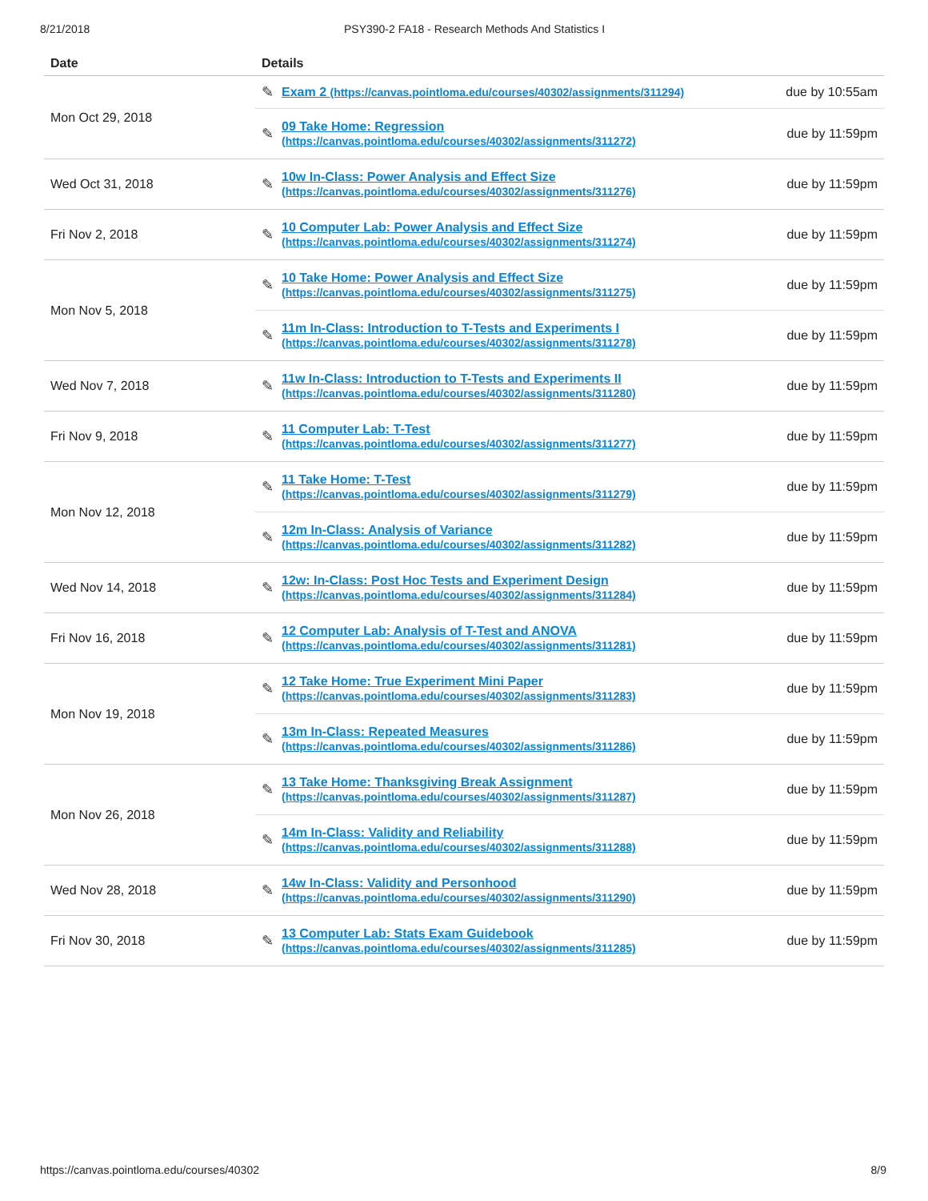8/21/2018 PSY390-2 FA18 - Research Methods And Statistics I
| Date | Details | |
| --- | --- | --- |
| Mon Oct 29, 2018 | ✎ Exam 2 (https://canvas.pointloma.edu/courses/40302/assignments/311294) | due by 10:55am |
| | ✎ 09 Take Home: Regression (https://canvas.pointloma.edu/courses/40302/assignments/311272) | due by 11:59pm |
| Wed Oct 31, 2018 | ✎ 10w In-Class: Power Analysis and Effect Size (https://canvas.pointloma.edu/courses/40302/assignments/311276) | due by 11:59pm |
| Fri Nov 2, 2018 | ✎ 10 Computer Lab: Power Analysis and Effect Size (https://canvas.pointloma.edu/courses/40302/assignments/311274) | due by 11:59pm |
| Mon Nov 5, 2018 | ✎ 10 Take Home: Power Analysis and Effect Size (https://canvas.pointloma.edu/courses/40302/assignments/311275) | due by 11:59pm |
| | ✎ 11m In-Class: Introduction to T-Tests and Experiments I (https://canvas.pointloma.edu/courses/40302/assignments/311278) | due by 11:59pm |
| Wed Nov 7, 2018 | ✎ 11w In-Class: Introduction to T-Tests and Experiments II (https://canvas.pointloma.edu/courses/40302/assignments/311280) | due by 11:59pm |
| Fri Nov 9, 2018 | ✎ 11 Computer Lab: T-Test (https://canvas.pointloma.edu/courses/40302/assignments/311277) | due by 11:59pm |
| Mon Nov 12, 2018 | ✎ 11 Take Home: T-Test (https://canvas.pointloma.edu/courses/40302/assignments/311279) | due by 11:59pm |
| | ✎ 12m In-Class: Analysis of Variance (https://canvas.pointloma.edu/courses/40302/assignments/311282) | due by 11:59pm |
| Wed Nov 14, 2018 | ✎ 12w: In-Class: Post Hoc Tests and Experiment Design (https://canvas.pointloma.edu/courses/40302/assignments/311284) | due by 11:59pm |
| Fri Nov 16, 2018 | ✎ 12 Computer Lab: Analysis of T-Test and ANOVA (https://canvas.pointloma.edu/courses/40302/assignments/311281) | due by 11:59pm |
| Mon Nov 19, 2018 | ✎ 12 Take Home: True Experiment Mini Paper (https://canvas.pointloma.edu/courses/40302/assignments/311283) | due by 11:59pm |
| | ✎ 13m In-Class: Repeated Measures (https://canvas.pointloma.edu/courses/40302/assignments/311286) | due by 11:59pm |
| Mon Nov 26, 2018 | ✎ 13 Take Home: Thanksgiving Break Assignment (https://canvas.pointloma.edu/courses/40302/assignments/311287) | due by 11:59pm |
| | ✎ 14m In-Class: Validity and Reliability (https://canvas.pointloma.edu/courses/40302/assignments/311288) | due by 11:59pm |
| Wed Nov 28, 2018 | ✎ 14w In-Class: Validity and Personhood (https://canvas.pointloma.edu/courses/40302/assignments/311290) | due by 11:59pm |
| Fri Nov 30, 2018 | ✎ 13 Computer Lab: Stats Exam Guidebook (https://canvas.pointloma.edu/courses/40302/assignments/311285) | due by 11:59pm |
https://canvas.pointloma.edu/courses/40302 8/9